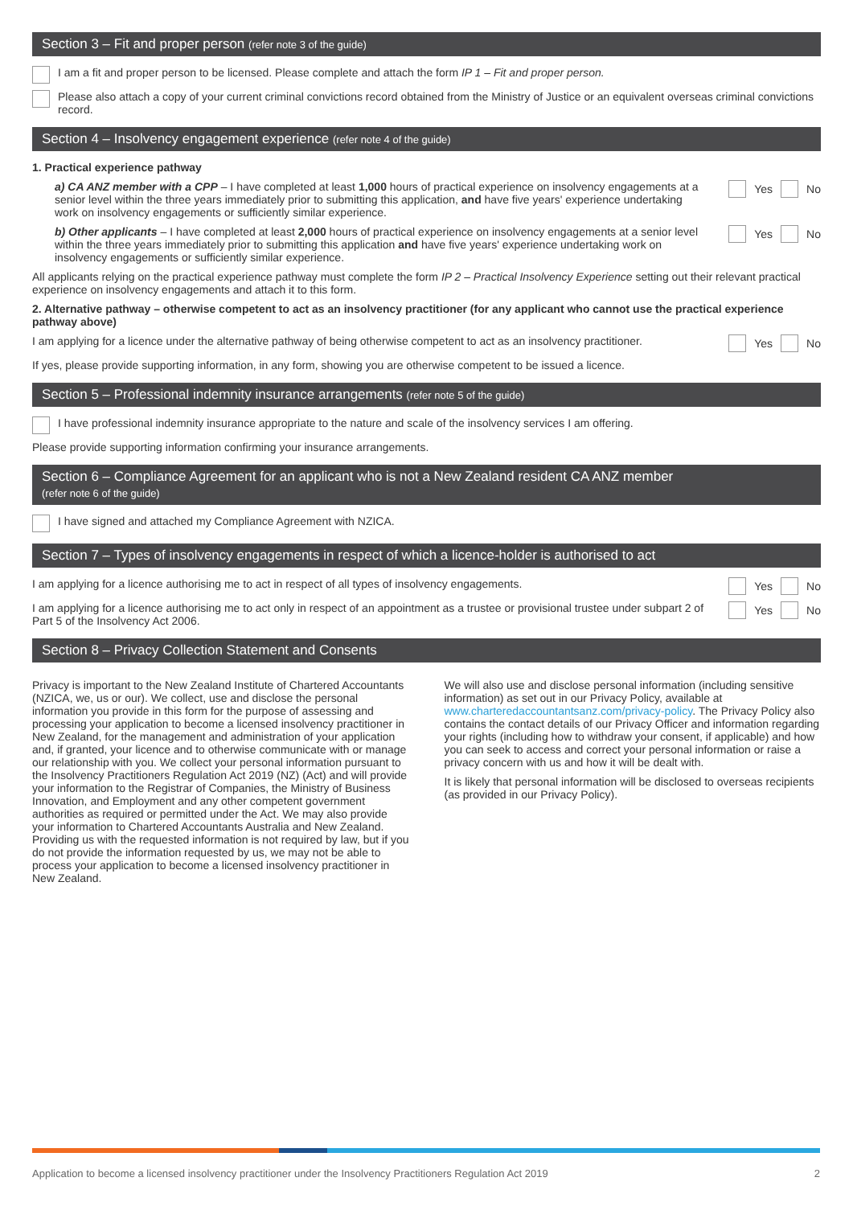Section 3 – Fit and proper person (refer note 3 of the guide)
I am a fit and proper person to be licensed. Please complete and attach the form IP 1 – Fit and proper person.
Please also attach a copy of your current criminal convictions record obtained from the Ministry of Justice or an equivalent overseas criminal convictions record.
Section 4 – Insolvency engagement experience (refer note 4 of the guide)
1. Practical experience pathway
a) CA ANZ member with a CPP – I have completed at least 1,000 hours of practical experience on insolvency engagements at a senior level within the three years immediately prior to submitting this application, and have five years' experience undertaking work on insolvency engagements or sufficiently similar experience.
Yes
No
b) Other applicants – I have completed at least 2,000 hours of practical experience on insolvency engagements at a senior level within the three years immediately prior to submitting this application and have five years' experience undertaking work on insolvency engagements or sufficiently similar experience.
Yes
No
All applicants relying on the practical experience pathway must complete the form IP 2 – Practical Insolvency Experience setting out their relevant practical experience on insolvency engagements and attach it to this form.
2. Alternative pathway – otherwise competent to act as an insolvency practitioner (for any applicant who cannot use the practical experience pathway above)
I am applying for a licence under the alternative pathway of being otherwise competent to act as an insolvency practitioner.
Yes
No
If yes, please provide supporting information, in any form, showing you are otherwise competent to be issued a licence.
Section 5 – Professional indemnity insurance arrangements (refer note 5 of the guide)
I have professional indemnity insurance appropriate to the nature and scale of the insolvency services I am offering.
Please provide supporting information confirming your insurance arrangements.
Section 6 – Compliance Agreement for an applicant who is not a New Zealand resident CA ANZ member
(refer note 6 of the guide)
I have signed and attached my Compliance Agreement with NZICA.
Section 7 – Types of insolvency engagements in respect of which a licence-holder is authorised to act
I am applying for a licence authorising me to act in respect of all types of insolvency engagements.
Yes
No
I am applying for a licence authorising me to act only in respect of an appointment as a trustee or provisional trustee under subpart 2 of Part 5 of the Insolvency Act 2006.
Yes
No
Section 8 – Privacy Collection Statement and Consents
Privacy is important to the New Zealand Institute of Chartered Accountants (NZICA, we, us or our). We collect, use and disclose the personal information you provide in this form for the purpose of assessing and processing your application to become a licensed insolvency practitioner in New Zealand, for the management and administration of your application and, if granted, your licence and to otherwise communicate with or manage our relationship with you. We collect your personal information pursuant to the Insolvency Practitioners Regulation Act 2019 (NZ) (Act) and will provide your information to the Registrar of Companies, the Ministry of Business Innovation, and Employment and any other competent government authorities as required or permitted under the Act. We may also provide your information to Chartered Accountants Australia and New Zealand. Providing us with the requested information is not required by law, but if you do not provide the information requested by us, we may not be able to process your application to become a licensed insolvency practitioner in New Zealand.
We will also use and disclose personal information (including sensitive information) as set out in our Privacy Policy, available at www.charteredaccountantsanz.com/privacy-policy. The Privacy Policy also contains the contact details of our Privacy Officer and information regarding your rights (including how to withdraw your consent, if applicable) and how you can seek to access and correct your personal information or raise a privacy concern with us and how it will be dealt with.
It is likely that personal information will be disclosed to overseas recipients (as provided in our Privacy Policy).
Application to become a licensed insolvency practitioner under the Insolvency Practitioners Regulation Act 2019 2